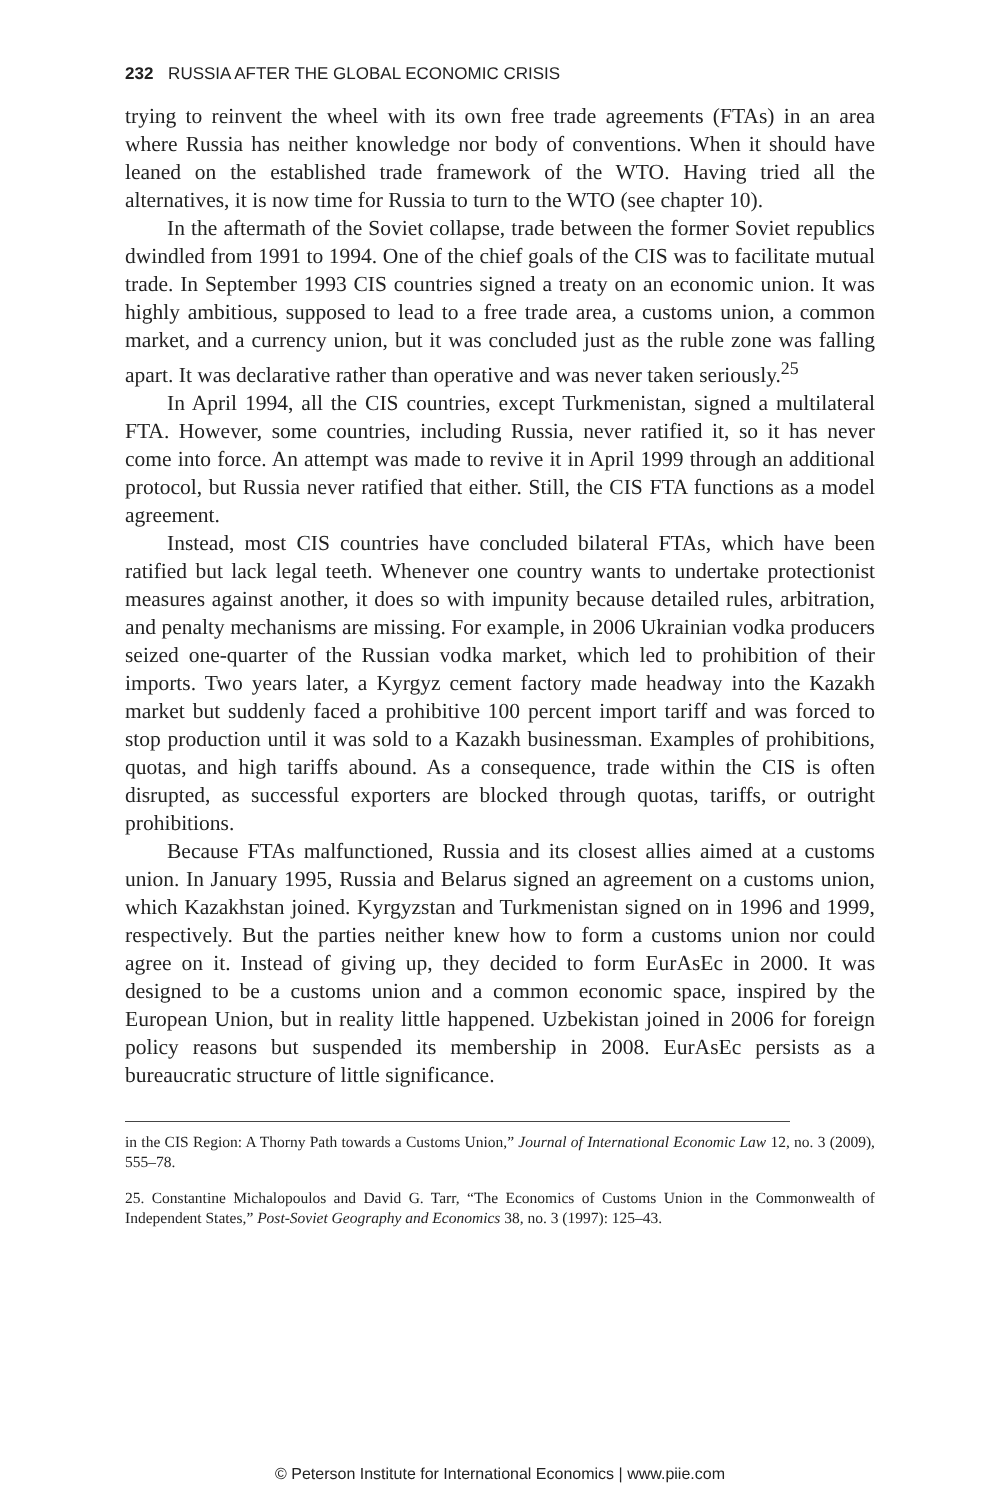232 RUSSIA AFTER THE GLOBAL ECONOMIC CRISIS
trying to reinvent the wheel with its own free trade agreements (FTAs) in an area where Russia has neither knowledge nor body of conventions. When it should have leaned on the established trade framework of the WTO. Having tried all the alternatives, it is now time for Russia to turn to the WTO (see chapter 10).
In the aftermath of the Soviet collapse, trade between the former Soviet republics dwindled from 1991 to 1994. One of the chief goals of the CIS was to facilitate mutual trade. In September 1993 CIS countries signed a treaty on an economic union. It was highly ambitious, supposed to lead to a free trade area, a customs union, a common market, and a currency union, but it was concluded just as the ruble zone was falling apart. It was declarative rather than operative and was never taken seriously.<sup>25</sup>
In April 1994, all the CIS countries, except Turkmenistan, signed a multilateral FTA. However, some countries, including Russia, never ratified it, so it has never come into force. An attempt was made to revive it in April 1999 through an additional protocol, but Russia never ratified that either. Still, the CIS FTA functions as a model agreement.
Instead, most CIS countries have concluded bilateral FTAs, which have been ratified but lack legal teeth. Whenever one country wants to undertake protectionist measures against another, it does so with impunity because detailed rules, arbitration, and penalty mechanisms are missing. For example, in 2006 Ukrainian vodka producers seized one-quarter of the Russian vodka market, which led to prohibition of their imports. Two years later, a Kyrgyz cement factory made headway into the Kazakh market but suddenly faced a prohibitive 100 percent import tariff and was forced to stop production until it was sold to a Kazakh businessman. Examples of prohibitions, quotas, and high tariffs abound. As a consequence, trade within the CIS is often disrupted, as successful exporters are blocked through quotas, tariffs, or outright prohibitions.
Because FTAs malfunctioned, Russia and its closest allies aimed at a customs union. In January 1995, Russia and Belarus signed an agreement on a customs union, which Kazakhstan joined. Kyrgyzstan and Turkmenistan signed on in 1996 and 1999, respectively. But the parties neither knew how to form a customs union nor could agree on it. Instead of giving up, they decided to form EurAsEc in 2000. It was designed to be a customs union and a common economic space, inspired by the European Union, but in reality little happened. Uzbekistan joined in 2006 for foreign policy reasons but suspended its membership in 2008. EurAsEc persists as a bureaucratic structure of little significance.
in the CIS Region: A Thorny Path towards a Customs Union,” Journal of International Economic Law 12, no. 3 (2009), 555–78.
25. Constantine Michalopoulos and David G. Tarr, “The Economics of Customs Union in the Commonwealth of Independent States,” Post-Soviet Geography and Economics 38, no. 3 (1997): 125–43.
© Peterson Institute for International Economics | www.piie.com